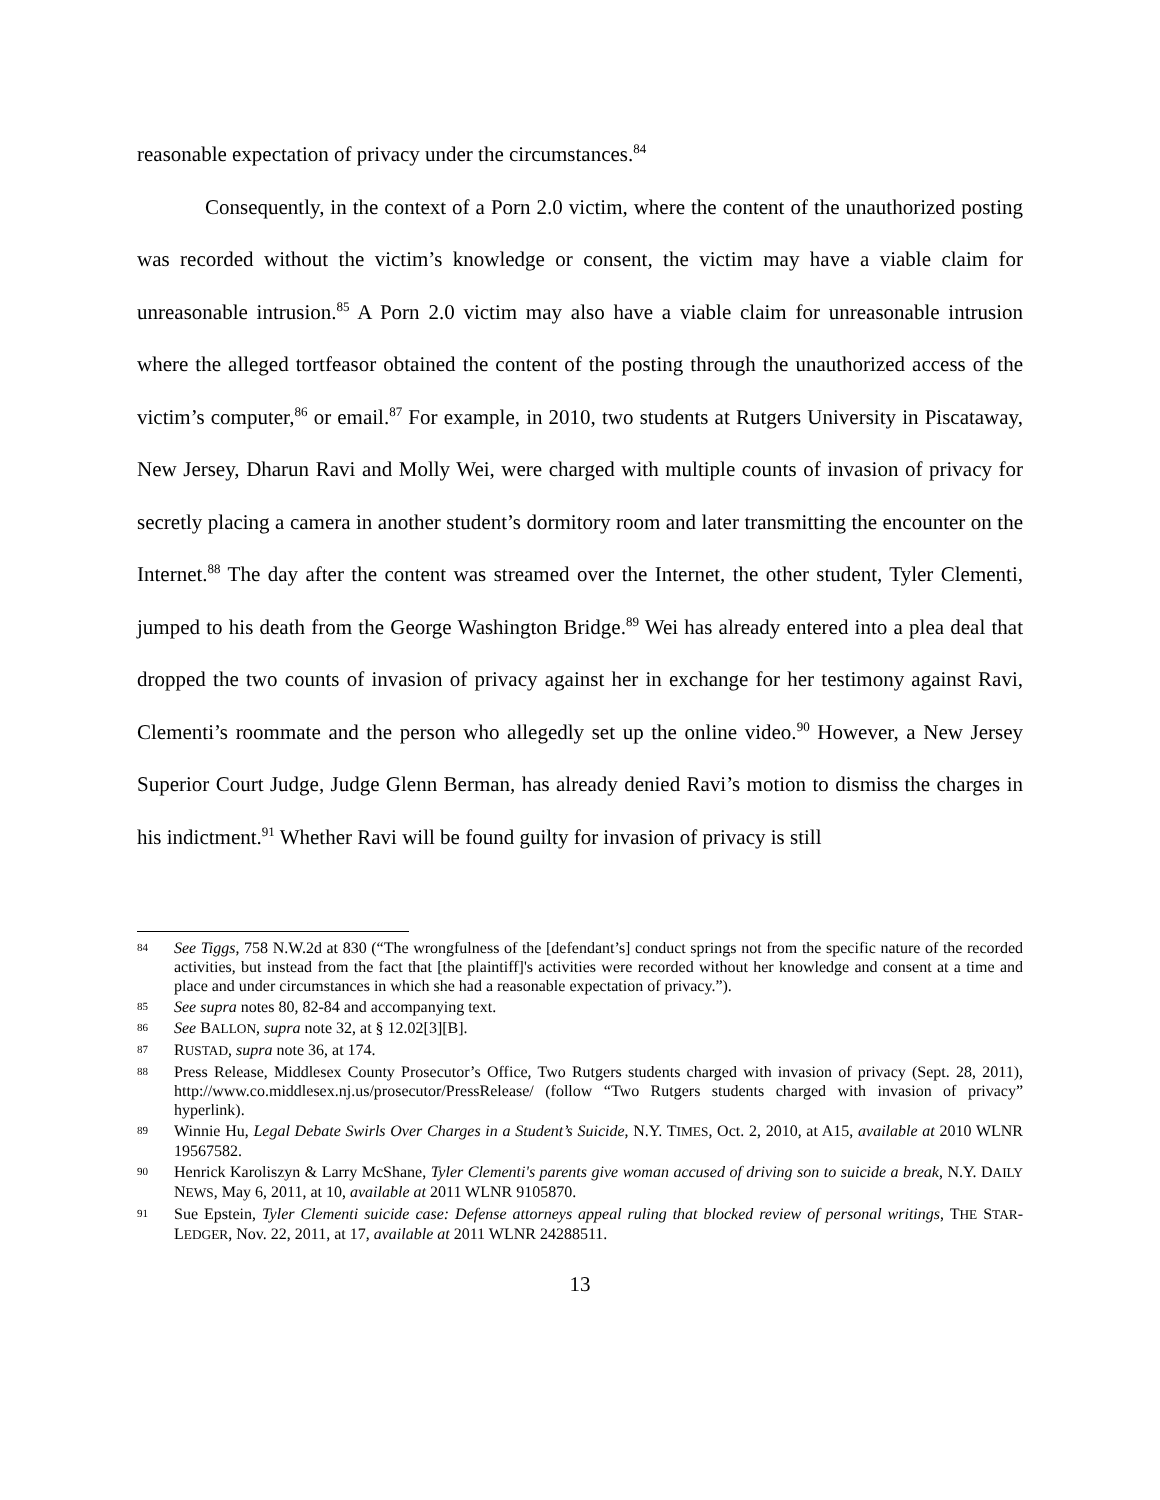reasonable expectation of privacy under the circumstances.<sup>84</sup>
Consequently, in the context of a Porn 2.0 victim, where the content of the unauthorized posting was recorded without the victim’s knowledge or consent, the victim may have a viable claim for unreasonable intrusion.<sup>85</sup> A Porn 2.0 victim may also have a viable claim for unreasonable intrusion where the alleged tortfeasor obtained the content of the posting through the unauthorized access of the victim’s computer,<sup>86</sup> or email.<sup>87</sup> For example, in 2010, two students at Rutgers University in Piscataway, New Jersey, Dharun Ravi and Molly Wei, were charged with multiple counts of invasion of privacy for secretly placing a camera in another student’s dormitory room and later transmitting the encounter on the Internet.<sup>88</sup> The day after the content was streamed over the Internet, the other student, Tyler Clementi, jumped to his death from the George Washington Bridge.<sup>89</sup> Wei has already entered into a plea deal that dropped the two counts of invasion of privacy against her in exchange for her testimony against Ravi, Clementi’s roommate and the person who allegedly set up the online video.<sup>90</sup> However, a New Jersey Superior Court Judge, Judge Glenn Berman, has already denied Ravi’s motion to dismiss the charges in his indictment.<sup>91</sup> Whether Ravi will be found guilty for invasion of privacy is still
84 See Tiggs, 758 N.W.2d at 830 (“The wrongfulness of the [defendant’s] conduct springs not from the specific nature of the recorded activities, but instead from the fact that [the plaintiff]'s activities were recorded without her knowledge and consent at a time and place and under circumstances in which she had a reasonable expectation of privacy.”).
85 See supra notes 80, 82-84 and accompanying text.
86 See BALLON, supra note 32, at § 12.02[3][B].
87 RUSTAD, supra note 36, at 174.
88 Press Release, Middlesex County Prosecutor’s Office, Two Rutgers students charged with invasion of privacy (Sept. 28, 2011), http://www.co.middlesex.nj.us/prosecutor/PressRelease/ (follow “Two Rutgers students charged with invasion of privacy” hyperlink).
89 Winnie Hu, Legal Debate Swirls Over Charges in a Student’s Suicide, N.Y. TIMES, Oct. 2, 2010, at A15, available at 2010 WLNR 19567582.
90 Henrick Karoliszyn & Larry McShane, Tyler Clementi's parents give woman accused of driving son to suicide a break, N.Y. DAILY NEWS, May 6, 2011, at 10, available at 2011 WLNR 9105870.
91 Sue Epstein, Tyler Clementi suicide case: Defense attorneys appeal ruling that blocked review of personal writings, THE STAR-LEDGER, Nov. 22, 2011, at 17, available at 2011 WLNR 24288511.
13